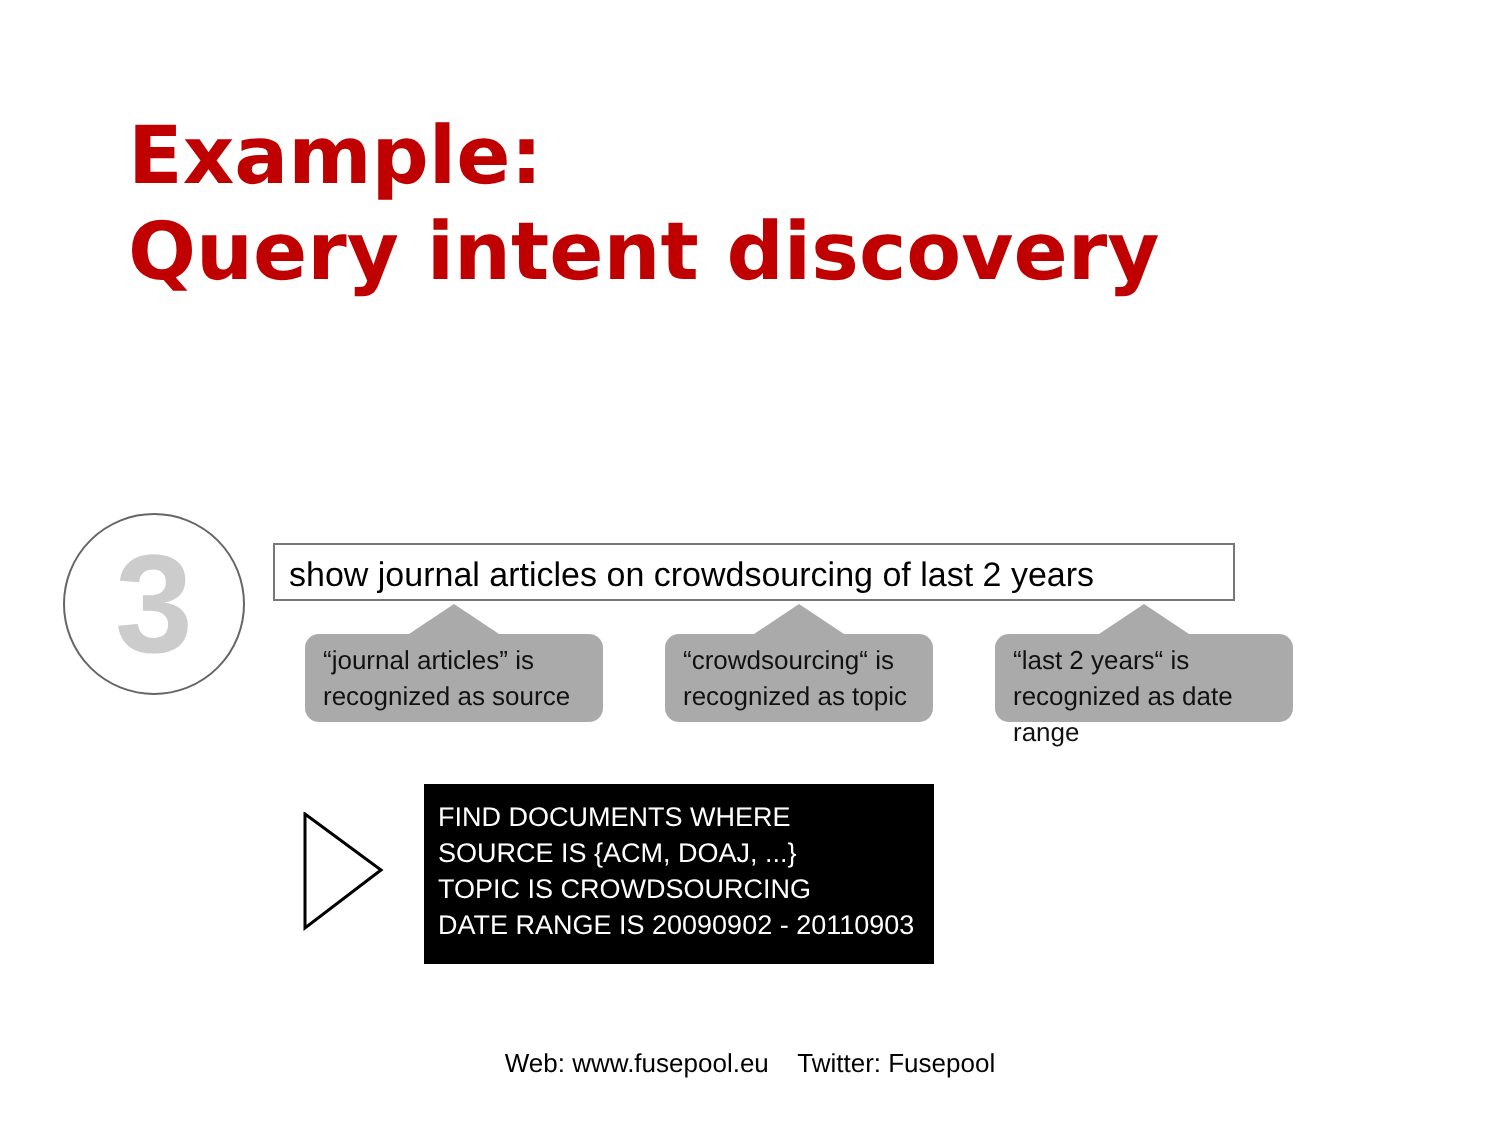Example:
Query intent discovery
3
show journal articles on crowdsourcing of last 2 years
“journal articles” is recognized as source
“crowdsourcing“ is recognized as topic
“last 2 years“ is recognized as date range
FIND DOCUMENTS WHERE
SOURCE IS {ACM, DOAJ, ...}
TOPIC IS CROWDSOURCING
DATE RANGE IS 20090902 - 20110903
Web: www.fusepool.eu Twitter: Fusepool